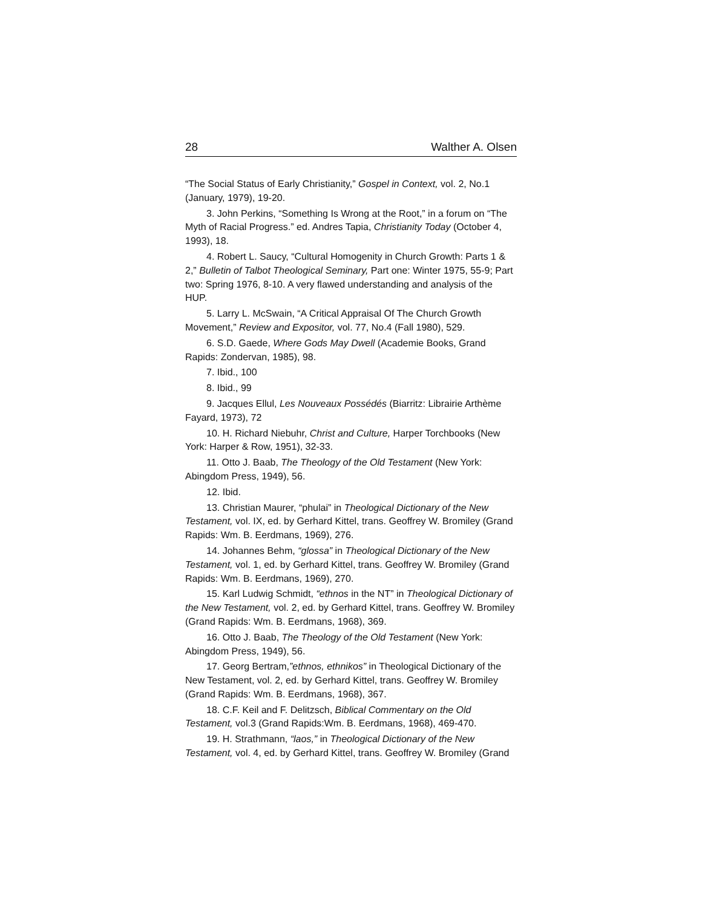28 Walther A. Olsen
“The Social Status of Early Christianity,” Gospel in Context, vol. 2, No.1 (January, 1979), 19-20.
3. John Perkins, “Something Is Wrong at the Root,” in a forum on “The Myth of Racial Progress.” ed. Andres Tapia, Christianity Today (October 4, 1993), 18.
4. Robert L. Saucy, “Cultural Homogenity in Church Growth: Parts 1 & 2,” Bulletin of Talbot Theological Seminary, Part one: Winter 1975, 55-9; Part two: Spring 1976, 8-10. A very flawed understanding and analysis of the HUP.
5. Larry L. McSwain, “A Critical Appraisal Of The Church Growth Movement,” Review and Expositor, vol. 77, No.4 (Fall 1980), 529.
6. S.D. Gaede, Where Gods May Dwell (Academie Books, Grand Rapids: Zondervan, 1985), 98.
7. Ibid., 100
8. Ibid., 99
9. Jacques Ellul, Les Nouveaux Possédés (Biarritz: Librairie Arthème Fayard, 1973), 72
10. H. Richard Niebuhr, Christ and Culture, Harper Torchbooks (New York: Harper & Row, 1951), 32-33.
11. Otto J. Baab, The Theology of the Old Testament (New York: Abingdom Press, 1949), 56.
12. Ibid.
13. Christian Maurer, “phulai” in Theological Dictionary of the New Testament, vol. IX, ed. by Gerhard Kittel, trans. Geoffrey W. Bromiley (Grand Rapids: Wm. B. Eerdmans, 1969), 276.
14. Johannes Behm, “glossa” in Theological Dictionary of the New Testament, vol. 1, ed. by Gerhard Kittel, trans. Geoffrey W. Bromiley (Grand Rapids: Wm. B. Eerdmans, 1969), 270.
15. Karl Ludwig Schmidt, “ethnos in the NT” in Theological Dictionary of the New Testament, vol. 2, ed. by Gerhard Kittel, trans. Geoffrey W. Bromiley (Grand Rapids: Wm. B. Eerdmans, 1968), 369.
16. Otto J. Baab, The Theology of the Old Testament (New York: Abingdom Press, 1949), 56.
17. Georg Bertram,”ethnos, ethnikos” in Theological Dictionary of the New Testament, vol. 2, ed. by Gerhard Kittel, trans. Geoffrey W. Bromiley (Grand Rapids: Wm. B. Eerdmans, 1968), 367.
18. C.F. Keil and F. Delitzsch, Biblical Commentary on the Old Testament, vol.3 (Grand Rapids:Wm. B. Eerdmans, 1968), 469-470.
19. H. Strathmann, “laos,” in Theological Dictionary of the New Testament, vol. 4, ed. by Gerhard Kittel, trans. Geoffrey W. Bromiley (Grand